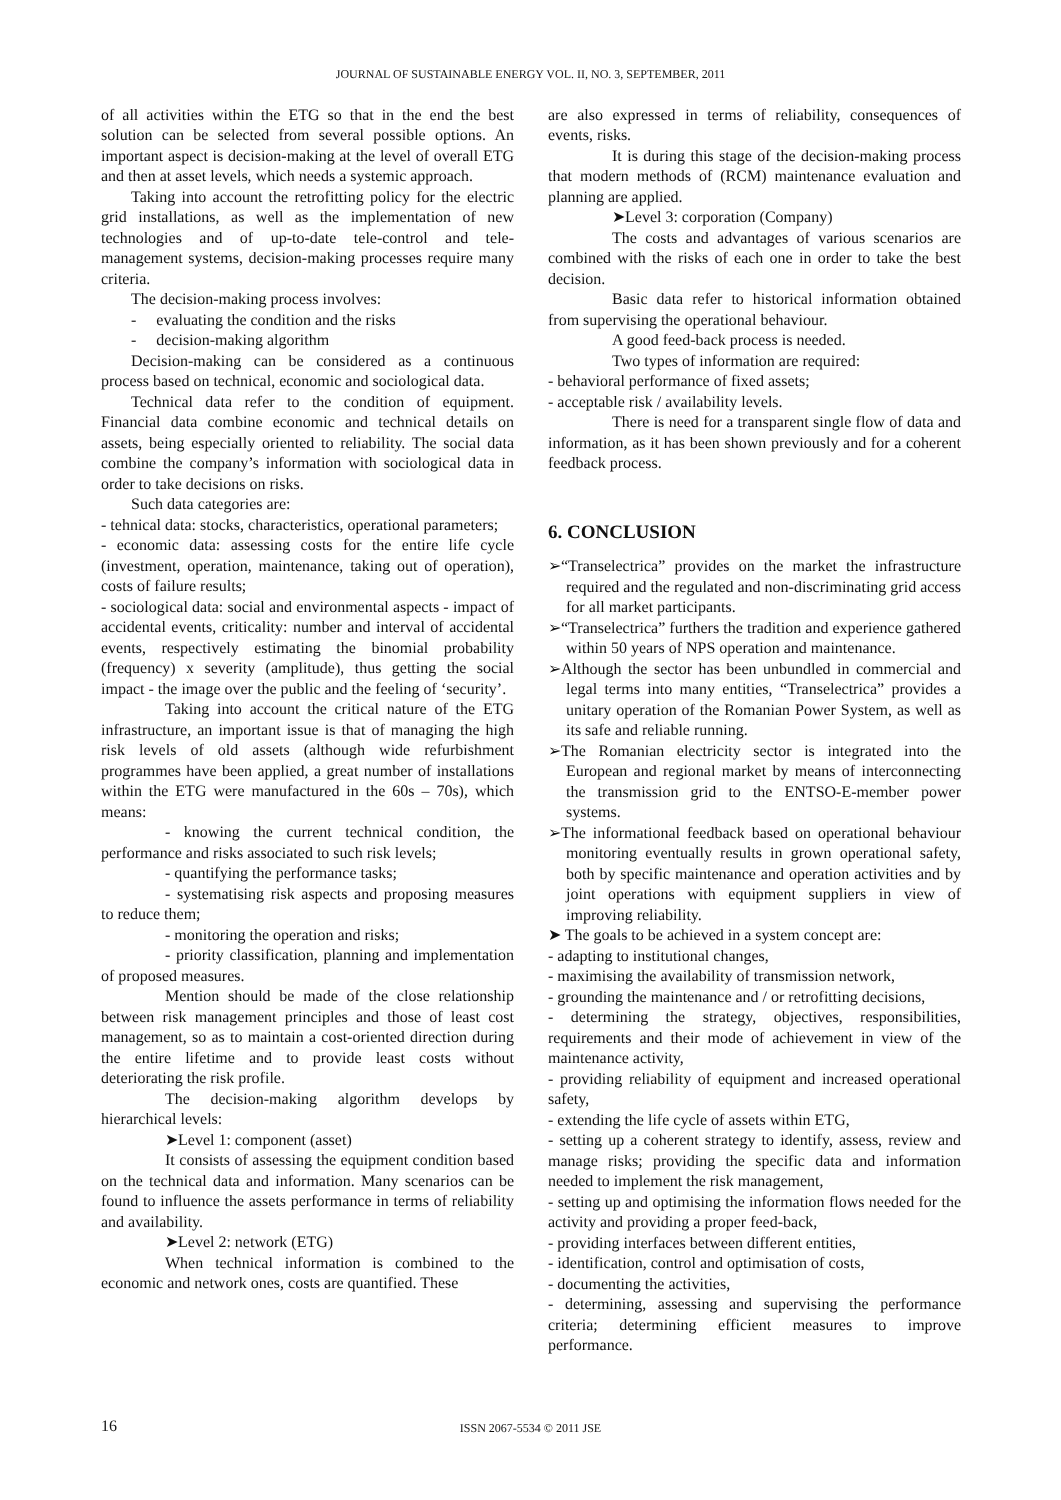JOURNAL OF SUSTAINABLE ENERGY VOL. II, NO. 3, SEPTEMBER, 2011
of all activities within the ETG so that in the end the best solution can be selected from several possible options. An important aspect is decision-making at the level of overall ETG and then at asset levels, which needs a systemic approach.
Taking into account the retrofitting policy for the electric grid installations, as well as the implementation of new technologies and of up-to-date tele-control and tele-management systems, decision-making processes require many criteria.
The decision-making process involves:
- evaluating the condition and the risks
- decision-making algorithm
Decision-making can be considered as a continuous process based on technical, economic and sociological data.
Technical data refer to the condition of equipment. Financial data combine economic and technical details on assets, being especially oriented to reliability. The social data combine the company’s information with sociological data in order to take decisions on risks.
Such data categories are:
- tehnical data: stocks, characteristics, operational parameters;
- economic data: assessing costs for the entire life cycle (investment, operation, maintenance, taking out of operation), costs of failure results;
- sociological data: social and environmental aspects - impact of accidental events, criticality: number and interval of accidental events, respectively estimating the binomial probability (frequency) x severity (amplitude), thus getting the social impact - the image over the public and the feeling of ‘security’.
Taking into account the critical nature of the ETG infrastructure, an important issue is that of managing the high risk levels of old assets (although wide refurbishment programmes have been applied, a great number of installations within the ETG were manufactured in the 60s – 70s), which means:
- knowing the current technical condition, the performance and risks associated to such risk levels;
- quantifying the performance tasks;
- systematising risk aspects and proposing measures to reduce them;
- monitoring the operation and risks;
- priority classification, planning and implementation of proposed measures.
Mention should be made of the close relationship between risk management principles and those of least cost management, so as to maintain a cost-oriented direction during the entire lifetime and to provide least costs without deteriorating the risk profile.
The decision-making algorithm develops by hierarchical levels:
➤Level 1: component (asset)
It consists of assessing the equipment condition based on the technical data and information. Many scenarios can be found to influence the assets performance in terms of reliability and availability.
➤Level 2: network (ETG)
When technical information is combined to the economic and network ones, costs are quantified. These
are also expressed in terms of reliability, consequences of events, risks.
It is during this stage of the decision-making process that modern methods of (RCM) maintenance evaluation and planning are applied.
➤Level 3: corporation (Company)
The costs and advantages of various scenarios are combined with the risks of each one in order to take the best decision.
Basic data refer to historical information obtained from supervising the operational behaviour.
A good feed-back process is needed.
Two types of information are required:
- behavioral performance of fixed assets;
- acceptable risk / availability levels.
There is need for a transparent single flow of data and information, as it has been shown previously and for a coherent feedback process.
6. CONCLUSION
➢“Transelectrica” provides on the market the infrastructure required and the regulated and non-discriminating grid access for all market participants.
➢“Transelectrica” furthers the tradition and experience gathered within 50 years of NPS operation and maintenance.
➢Although the sector has been unbundled in commercial and legal terms into many entities, “Transelectrica” provides a unitary operation of the Romanian Power System, as well as its safe and reliable running.
➢The Romanian electricity sector is integrated into the European and regional market by means of interconnecting the transmission grid to the ENTSO-E-member power systems.
➢The informational feedback based on operational behaviour monitoring eventually results in grown operational safety, both by specific maintenance and operation activities and by joint operations with equipment suppliers in view of improving reliability.
➤ The goals to be achieved in a system concept are:
- adapting to institutional changes,
- maximising the availability of transmission network,
- grounding the maintenance and / or retrofitting decisions,
- determining the strategy, objectives, responsibilities, requirements and their mode of achievement in view of the maintenance activity,
- providing reliability of equipment and increased operational safety,
- extending the life cycle of assets within ETG,
- setting up a coherent strategy to identify, assess, review and manage risks; providing the specific data and information needed to implement the risk management,
- setting up and optimising the information flows needed for the activity and providing a proper feed-back,
- providing interfaces between different entities,
- identification, control and optimisation of costs,
- documenting the activities,
- determining, assessing and supervising the performance criteria; determining efficient measures to improve performance.
16 ISSN 2067-5534 © 2011 JSE